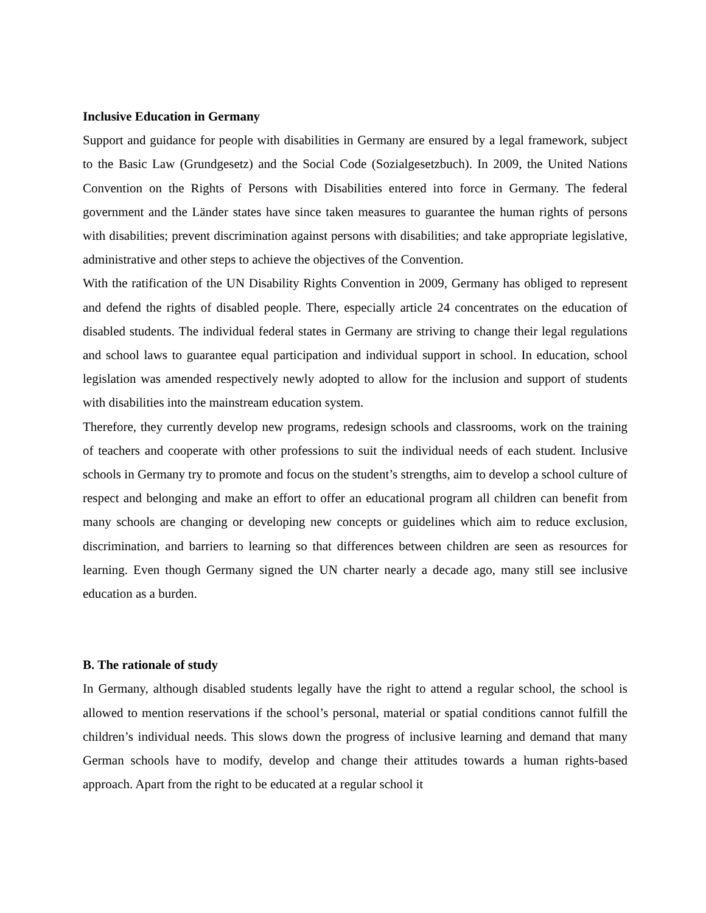Inclusive Education in Germany
Support and guidance for people with disabilities in Germany are ensured by a legal framework, subject to the Basic Law (Grundgesetz) and the Social Code (Sozialgesetzbuch). In 2009, the United Nations Convention on the Rights of Persons with Disabilities entered into force in Germany. The federal government and the Länder states have since taken measures to guarantee the human rights of persons with disabilities; prevent discrimination against persons with disabilities; and take appropriate legislative, administrative and other steps to achieve the objectives of the Convention.
With the ratification of the UN Disability Rights Convention in 2009, Germany has obliged to represent and defend the rights of disabled people. There, especially article 24 concentrates on the education of disabled students. The individual federal states in Germany are striving to change their legal regulations and school laws to guarantee equal participation and individual support in school. In education, school legislation was amended respectively newly adopted to allow for the inclusion and support of students with disabilities into the mainstream education system.
Therefore, they currently develop new programs, redesign schools and classrooms, work on the training of teachers and cooperate with other professions to suit the individual needs of each student. Inclusive schools in Germany try to promote and focus on the student’s strengths, aim to develop a school culture of respect and belonging and make an effort to offer an educational program all children can benefit from many schools are changing or developing new concepts or guidelines which aim to reduce exclusion, discrimination, and barriers to learning so that differences between children are seen as resources for learning. Even though Germany signed the UN charter nearly a decade ago, many still see inclusive education as a burden.
B. The rationale of study
In Germany, although disabled students legally have the right to attend a regular school, the school is allowed to mention reservations if the school’s personal, material or spatial conditions cannot fulfill the children’s individual needs. This slows down the progress of inclusive learning and demand that many German schools have to modify, develop and change their attitudes towards a human rights-based approach. Apart from the right to be educated at a regular school it